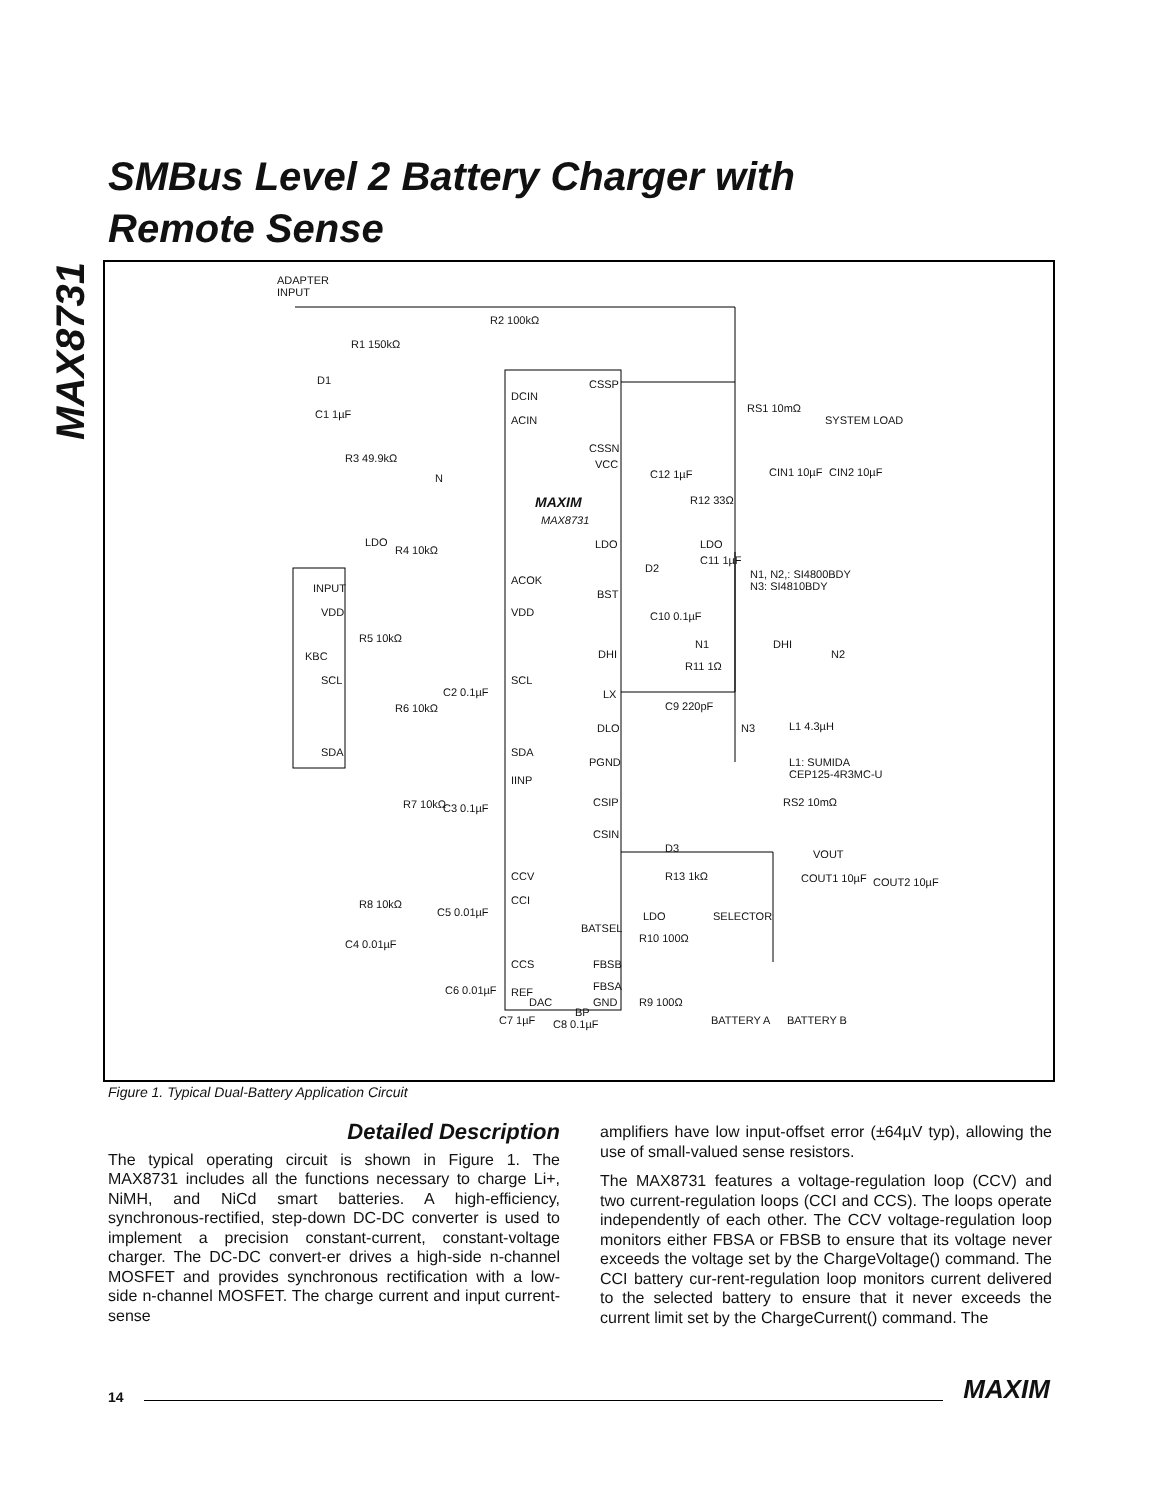SMBus Level 2 Battery Charger with
Remote Sense
MAX8731
ADAPTER
INPUT
R2 100kΩ
R1 150kΩ
D1
C1 1µF
R3 49.9kΩ
N
DCIN
ACIN
CSSP
CSSN
VCC
MAXIM
MAX8731
C12 1µF
R12 33Ω
RS1 10mΩ
SYSTEM LOAD
CIN1 10µF CIN2 10µF
LDO
R4 10kΩ LDO LDO
D2
C11 1µF
N1, N2,: SI4800BDY
N3: SI4810BDY INPUT
ACOK
BST
VDD VDD C10 0.1µF
R5 10kΩ N1 DHI
N2 KBC DHI
R11 1Ω
SCL SCL
C2 0.1µF LX
R6 10kΩ C9 220pF
DLO N3 L1 4.3µH
SDA SDA
PGND L1: SUMIDA
CEP125-4R3MC-U IINP
R7 10kΩ C3 0.1µF CSIP RS2 10mΩ
CSIN
D3 VOUT
CCV R13 1kΩ COUT1 10µF COUT2 10µF
CCI R8 10kΩ
C5 0.01µF SELECTOR
BATSEL
LDO
C4 0.01µF R10 100Ω
CCS FBSB
C6 0.01µF FBSA REF
DAC
BP
GND R9 100Ω
C7 1µF C8 0.1µF BATTERY A BATTERY B
Figure 1. Typical Dual-Battery Application Circuit
Detailed Description
The typical operating circuit is shown in Figure 1. The MAX8731 includes all the functions necessary to charge Li+, NiMH, and NiCd smart batteries. A high-efficiency, synchronous-rectified, step-down DC-DC converter is used to implement a precision constant-current, constant-voltage charger. The DC-DC convert-er drives a high-side n-channel MOSFET and provides synchronous rectification with a low-side n-channel MOSFET. The charge current and input current-sense
amplifiers have low input-offset error (±64µV typ), allowing the use of small-valued sense resistors.
The MAX8731 features a voltage-regulation loop (CCV) and two current-regulation loops (CCI and CCS). The loops operate independently of each other. The CCV voltage-regulation loop monitors either FBSA or FBSB to ensure that its voltage never exceeds the voltage set by the ChargeVoltage() command. The CCI battery cur-rent-regulation loop monitors current delivered to the selected battery to ensure that it never exceeds the current limit set by the ChargeCurrent() command. The
14 MAXIM